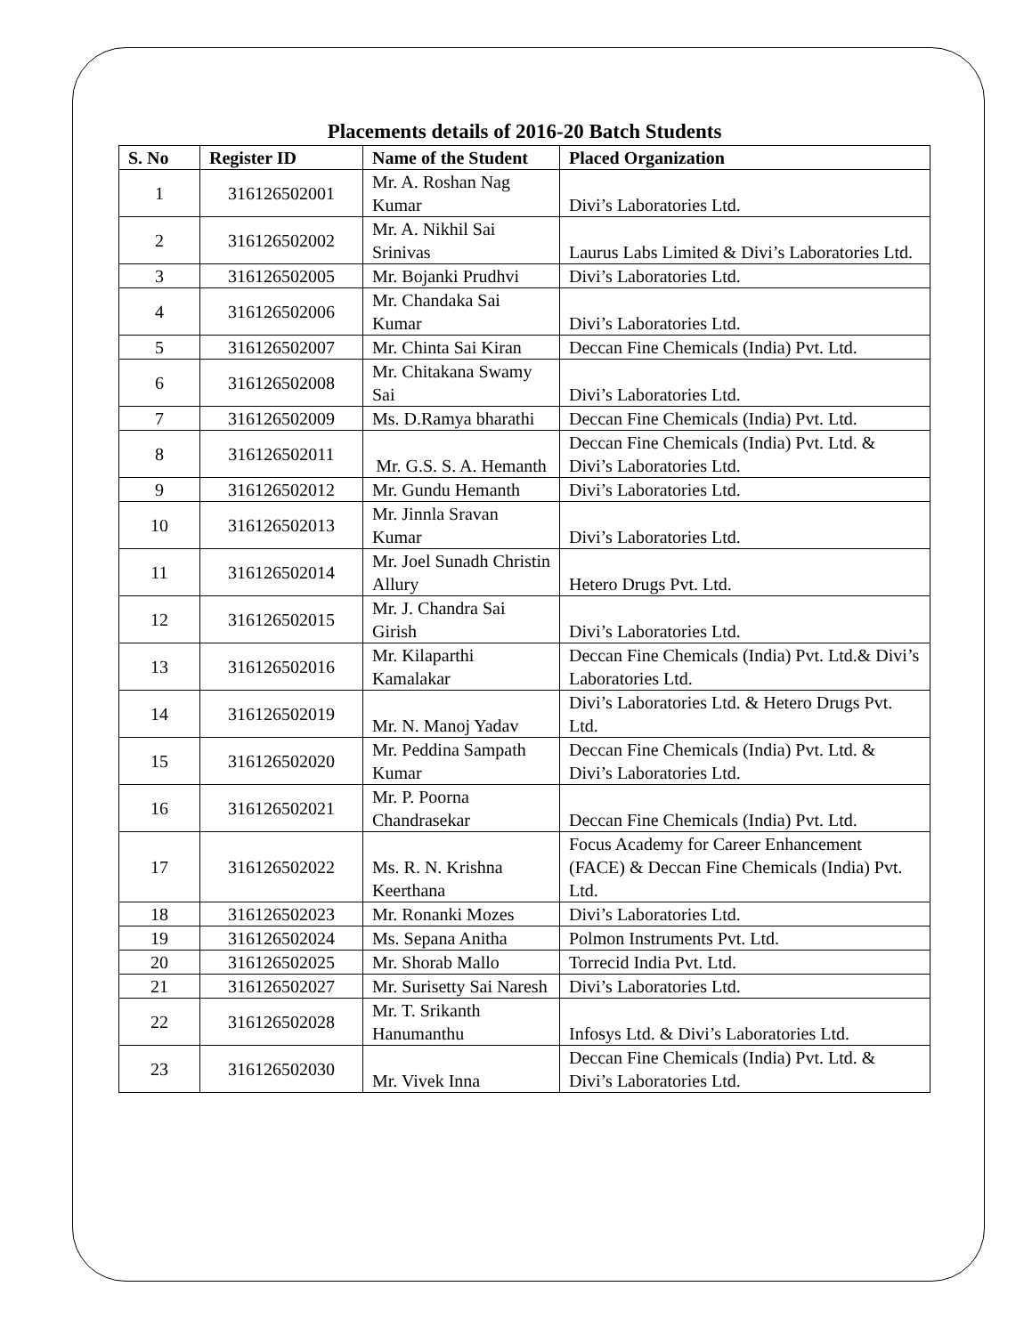Placements details of 2016-20 Batch Students
| S. No | Register ID | Name of the Student | Placed Organization |
| --- | --- | --- | --- |
| 1 | 316126502001 | Mr. A. Roshan Nag Kumar | Divi’s Laboratories Ltd. |
| 2 | 316126502002 | Mr. A. Nikhil Sai Srinivas | Laurus Labs Limited & Divi’s Laboratories Ltd. |
| 3 | 316126502005 | Mr. Bojanki Prudhvi | Divi’s Laboratories Ltd. |
| 4 | 316126502006 | Mr. Chandaka Sai Kumar | Divi’s Laboratories Ltd. |
| 5 | 316126502007 | Mr. Chinta Sai Kiran | Deccan Fine Chemicals (India) Pvt. Ltd. |
| 6 | 316126502008 | Mr. Chitakana Swamy Sai | Divi’s Laboratories Ltd. |
| 7 | 316126502009 | Ms. D.Ramya bharathi | Deccan Fine Chemicals (India) Pvt. Ltd. |
| 8 | 316126502011 | Mr. G.S. S. A. Hemanth | Deccan Fine Chemicals (India) Pvt. Ltd. & Divi’s Laboratories Ltd. |
| 9 | 316126502012 | Mr. Gundu Hemanth | Divi’s Laboratories Ltd. |
| 10 | 316126502013 | Mr. Jinnla Sravan Kumar | Divi’s Laboratories Ltd. |
| 11 | 316126502014 | Mr. Joel Sunadh Christin Allury | Hetero Drugs Pvt. Ltd. |
| 12 | 316126502015 | Mr. J. Chandra Sai Girish | Divi’s Laboratories Ltd. |
| 13 | 316126502016 | Mr. Kilaparthi Kamalakar | Deccan Fine Chemicals (India) Pvt. Ltd.& Divi’s Laboratories Ltd. |
| 14 | 316126502019 | Mr. N. Manoj Yadav | Divi’s Laboratories Ltd. & Hetero Drugs Pvt. Ltd. |
| 15 | 316126502020 | Mr. Peddina Sampath Kumar | Deccan Fine Chemicals (India) Pvt. Ltd. & Divi’s Laboratories Ltd. |
| 16 | 316126502021 | Mr. P. Poorna Chandrasekar | Deccan Fine Chemicals (India) Pvt. Ltd. |
| 17 | 316126502022 | Ms. R. N. Krishna Keerthana | Focus Academy for Career Enhancement (FACE) & Deccan Fine Chemicals (India) Pvt. Ltd. |
| 18 | 316126502023 | Mr. Ronanki Mozes | Divi’s Laboratories Ltd. |
| 19 | 316126502024 | Ms. Sepana Anitha | Polmon Instruments Pvt. Ltd. |
| 20 | 316126502025 | Mr. Shorab Mallo | Torrecid India Pvt. Ltd. |
| 21 | 316126502027 | Mr. Surisetty Sai Naresh | Divi’s Laboratories Ltd. |
| 22 | 316126502028 | Mr. T. Srikanth Hanumanthu | Infosys Ltd. & Divi’s Laboratories Ltd. |
| 23 | 316126502030 | Mr. Vivek Inna | Deccan Fine Chemicals (India) Pvt. Ltd. & Divi’s Laboratories Ltd. |